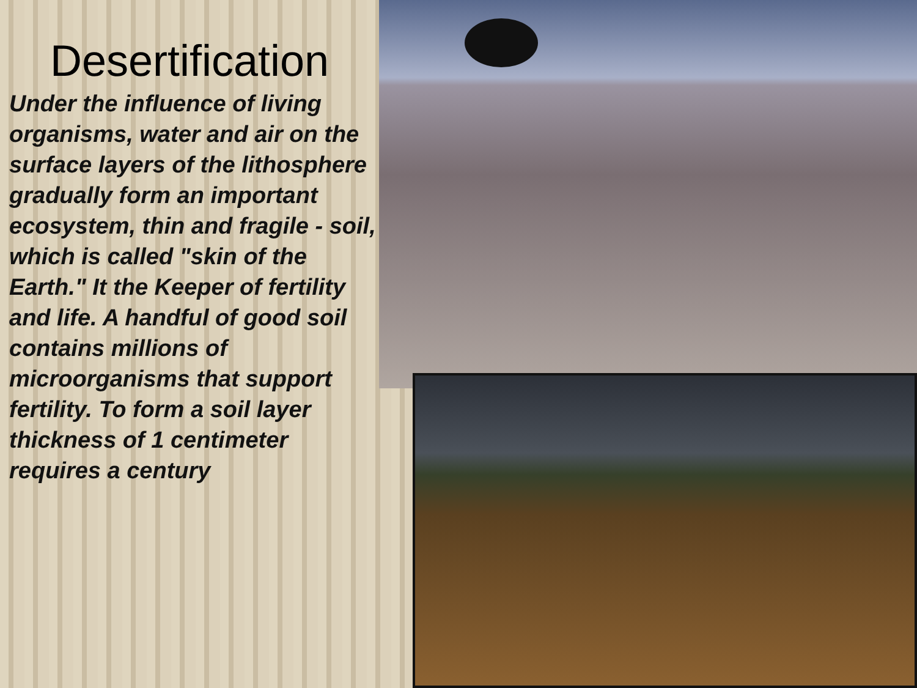Desertification
Under the influence of living organisms, water and air on the surface layers of the lithosphere gradually form an important ecosystem, thin and fragile - soil, which is called "skin of the Earth." It the Keeper of fertility and life. A handful of good soil contains millions of microorganisms that support fertility. To form a soil layer thickness of 1 centimeter requires a century